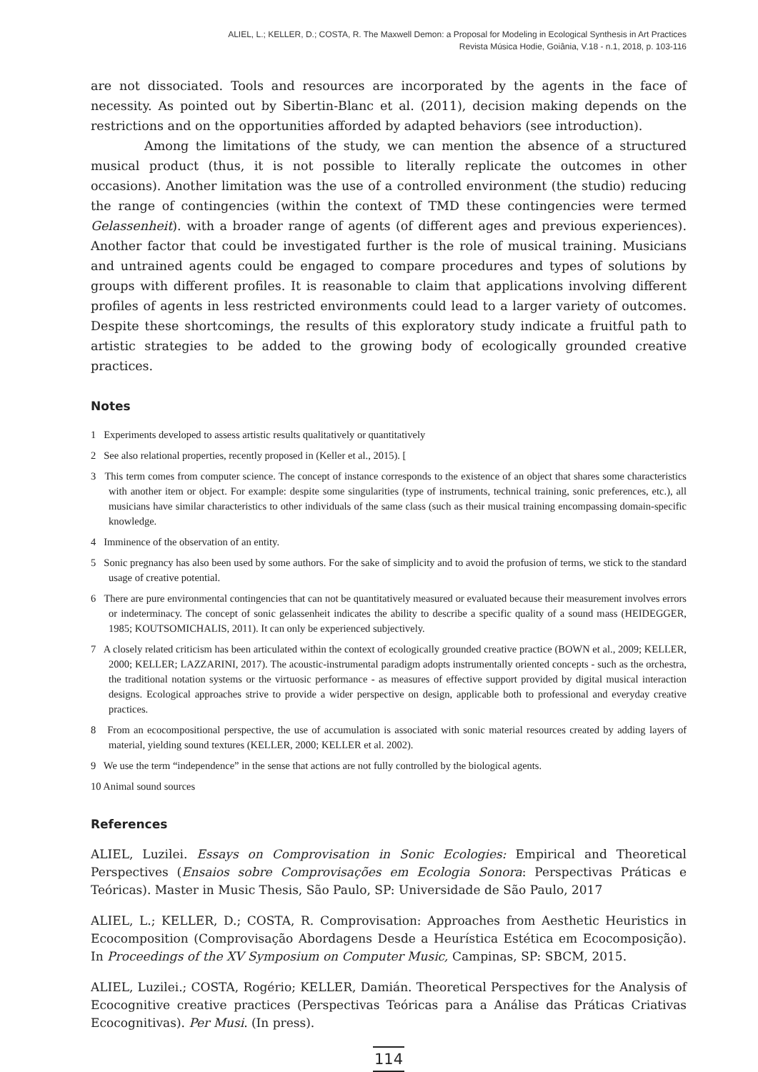ALIEL, L.; KELLER, D.; COSTA, R. The Maxwell Demon: a Proposal for Modeling in Ecological Synthesis in Art Practices
Revista Música Hodie, Goiânia, V.18 - n.1, 2018, p. 103-116
are not dissociated. Tools and resources are incorporated by the agents in the face of necessity. As pointed out by Sibertin-Blanc et al. (2011), decision making depends on the restrictions and on the opportunities afforded by adapted behaviors (see introduction).
Among the limitations of the study, we can mention the absence of a structured musical product (thus, it is not possible to literally replicate the outcomes in other occasions). Another limitation was the use of a controlled environment (the studio) reducing the range of contingencies (within the context of TMD these contingencies were termed Gelassenheit). with a broader range of agents (of different ages and previous experiences). Another factor that could be investigated further is the role of musical training. Musicians and untrained agents could be engaged to compare procedures and types of solutions by groups with different profiles. It is reasonable to claim that applications involving different profiles of agents in less restricted environments could lead to a larger variety of outcomes. Despite these shortcomings, the results of this exploratory study indicate a fruitful path to artistic strategies to be added to the growing body of ecologically grounded creative practices.
Notes
1 Experiments developed to assess artistic results qualitatively or quantitatively
2 See also relational properties, recently proposed in (Keller et al., 2015). [
3 This term comes from computer science. The concept of instance corresponds to the existence of an object that shares some characteristics with another item or object. For example: despite some singularities (type of instruments, technical training, sonic preferences, etc.), all musicians have similar characteristics to other individuals of the same class (such as their musical training encompassing domain-specific knowledge.
4 Imminence of the observation of an entity.
5 Sonic pregnancy has also been used by some authors. For the sake of simplicity and to avoid the profusion of terms, we stick to the standard usage of creative potential.
6 There are pure environmental contingencies that can not be quantitatively measured or evaluated because their measurement involves errors or indeterminacy. The concept of sonic gelassenheit indicates the ability to describe a specific quality of a sound mass (HEIDEGGER, 1985; KOUTSOMICHALIS, 2011). It can only be experienced subjectively.
7 A closely related criticism has been articulated within the context of ecologically grounded creative practice (BOWN et al., 2009; KELLER, 2000; KELLER; LAZZARINI, 2017). The acoustic-instrumental paradigm adopts instrumentally oriented concepts - such as the orchestra, the traditional notation systems or the virtuosic performance - as measures of effective support provided by digital musical interaction designs. Ecological approaches strive to provide a wider perspective on design, applicable both to professional and everyday creative practices.
8 From an ecocompositional perspective, the use of accumulation is associated with sonic material resources created by adding layers of material, yielding sound textures (KELLER, 2000; KELLER et al. 2002).
9 We use the term “independence” in the sense that actions are not fully controlled by the biological agents.
10 Animal sound sources
References
ALIEL, Luzilei. Essays on Comprovisation in Sonic Ecologies: Empirical and Theoretical Perspectives (Ensaios sobre Comprovisações em Ecologia Sonora: Perspectivas Práticas e Teóricas). Master in Music Thesis, São Paulo, SP: Universidade de São Paulo, 2017
ALIEL, L.; KELLER, D.; COSTA, R. Comprovisation: Approaches from Aesthetic Heuristics in Ecocomposition (Comprovisação Abordagens Desde a Heurística Estética em Ecocomposição). In Proceedings of the XV Symposium on Computer Music, Campinas, SP: SBCM, 2015.
ALIEL, Luzilei.; COSTA, Rogério; KELLER, Damián. Theoretical Perspectives for the Analysis of Ecocognitive creative practices (Perspectivas Teóricas para a Análise das Práticas Criativas Ecocognitivas). Per Musi. (In press).
114